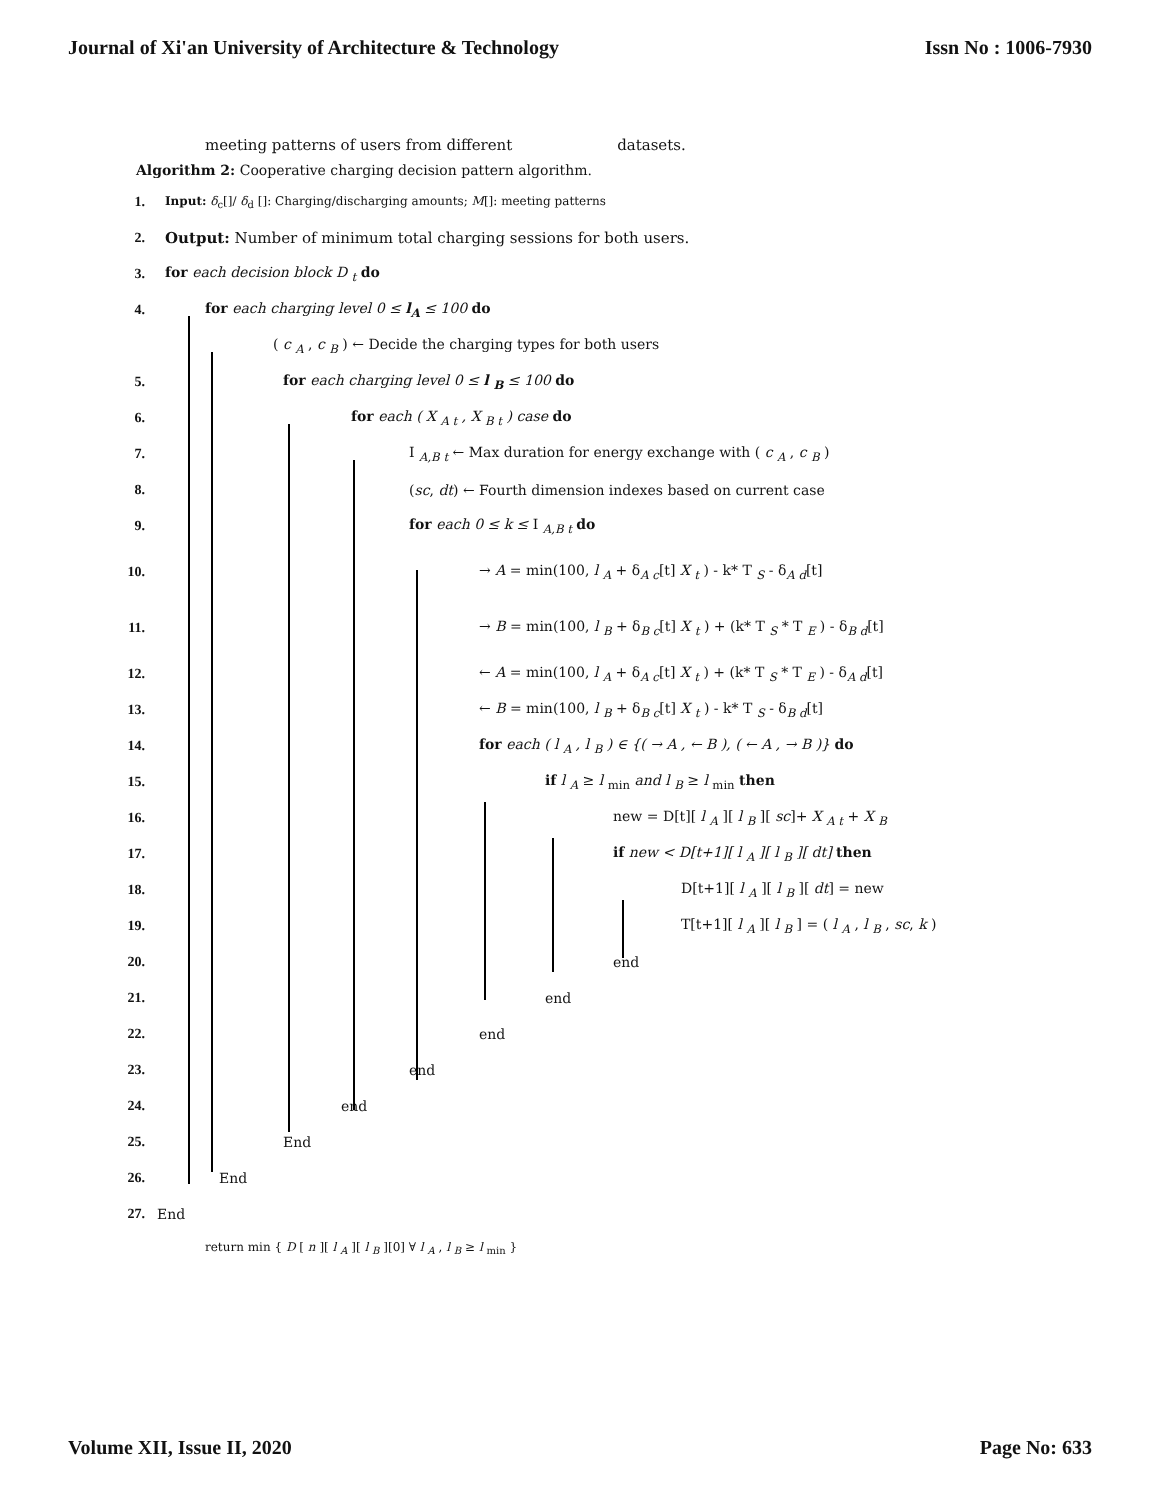Journal of Xi'an University of Architecture & Technology Issn No : 1006-7930
meeting patterns of users from different datasets.
Algorithm 2: Cooperative charging decision pattern algorithm.
1. Input: δ<sub>c</sub>[]/ δ<sub>d</sub> []: Charging/discharging amounts; M[]: meeting patterns
2. Output: Number of minimum total charging sessions for both users.
3. for each decision block D <sub>t</sub> do
4. for each charging level 0 ≤ l<sub>A</sub> ≤ 100 do
( c <sub>A</sub> , c <sub>B</sub> ) ← Decide the charging types for both users
5. for each charging level 0 ≤ l <sub>B</sub> ≤ 100 do
6. for each ( X <sub>A t</sub> , X <sub>B t</sub> ) case do
7. I <sub>A,B t</sub> ← Max duration for energy exchange with ( c <sub>A</sub> , c <sub>B</sub> )
8. (sc, dt) ← Fourth dimension indexes based on current case
9. for each 0 ≤ k ≤ I <sub>A,B t</sub> do
10. → A = min(100, l <sub>A</sub> + δ<sub>A c</sub>[t] X <sub>t</sub> ) - k* T <sub>S</sub> - δ<sub>A d</sub>[t]
11. → B = min(100, l <sub>B</sub> + δ<sub>B c</sub>[t] X <sub>t</sub> ) + (k* T <sub>S</sub> * T <sub>E</sub> ) - δ<sub>B d</sub>[t]
12. ← A = min(100, l <sub>A</sub> + δ<sub>A c</sub>[t] X <sub>t</sub> ) + (k* T <sub>S</sub> * T <sub>E</sub> ) - δ<sub>A d</sub>[t]
13. ← B = min(100, l <sub>B</sub> + δ<sub>B c</sub>[t] X <sub>t</sub> ) - k* T <sub>S</sub> - δ<sub>B d</sub>[t]
14. for each ( l <sub>A</sub> , l <sub>B</sub> ) ∈ {( → A , ← B ), ( ← A , → B )} do
15. if l <sub>A</sub> ≥ l <sub>min</sub> and l <sub>B</sub> ≥ l <sub>min</sub> then
16. new = D[t][ l <sub>A</sub> ][ l <sub>B</sub> ][ sc]+ X <sub>A t</sub> + X <sub>B</sub>
17. if new < D[t+1][ l <sub>A</sub> ][ l <sub>B</sub> ][ dt] then
18. D[t+1][ l <sub>A</sub> ][ l <sub>B</sub> ][ dt] = new
19. T[t+1][ l <sub>A</sub> ][ l <sub>B</sub> ] = ( l <sub>A</sub> , l <sub>B</sub> , sc, k )
20. end
21. end
22. end
23. end
24. end
25. End
26. End
27. End
return min { D [ n ][ l <sub>A</sub> ][ l <sub>B</sub> ][0] ∀ l <sub>A</sub> , l <sub>B</sub> ≥ l <sub>min</sub> }
Volume XII, Issue II, 2020 Page No: 633